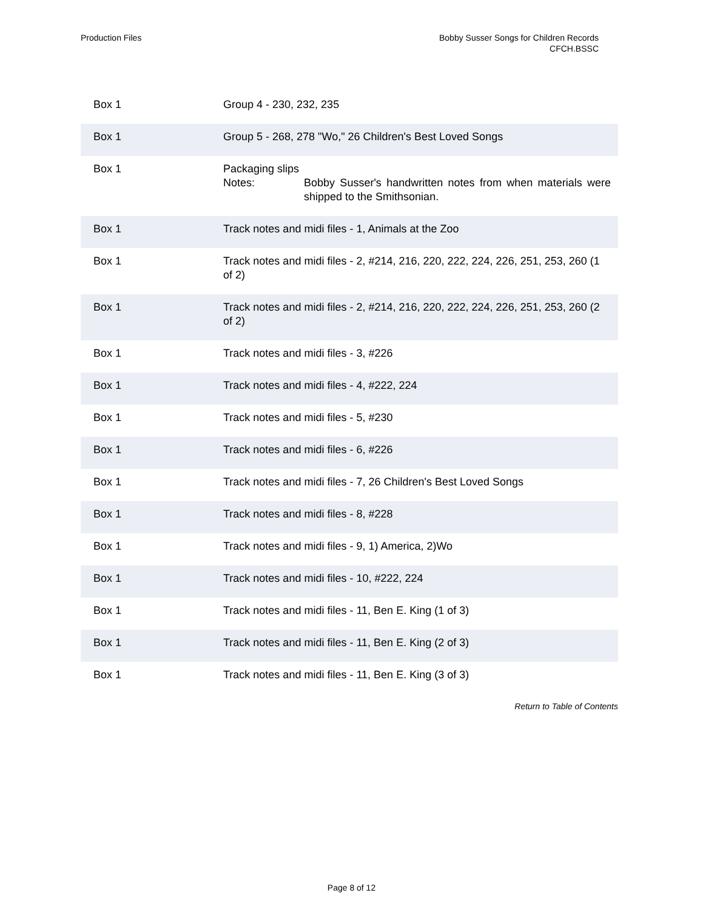Production Files Bobby Susser Songs for Children Records
CFCH.BSSC
| Box 1 | Group 4 - 230, 232, 235 |
| Box 1 | Group 5 - 268, 278 "Wo," 26 Children's Best Loved Songs |
| Box 1 | Packaging slips Notes: Bobby Susser's handwritten notes from when materials were shipped to the Smithsonian. |
| Box 1 | Track notes and midi files - 1, Animals at the Zoo |
| Box 1 | Track notes and midi files - 2, #214, 216, 220, 222, 224, 226, 251, 253, 260 (1 of 2) |
| Box 1 | Track notes and midi files - 2, #214, 216, 220, 222, 224, 226, 251, 253, 260 (2 of 2) |
| Box 1 | Track notes and midi files - 3, #226 |
| Box 1 | Track notes and midi files - 4, #222, 224 |
| Box 1 | Track notes and midi files - 5, #230 |
| Box 1 | Track notes and midi files - 6, #226 |
| Box 1 | Track notes and midi files - 7, 26 Children's Best Loved Songs |
| Box 1 | Track notes and midi files - 8, #228 |
| Box 1 | Track notes and midi files - 9, 1) America, 2)Wo |
| Box 1 | Track notes and midi files - 10, #222, 224 |
| Box 1 | Track notes and midi files - 11, Ben E. King (1 of 3) |
| Box 1 | Track notes and midi files - 11, Ben E. King (2 of 3) |
| Box 1 | Track notes and midi files - 11, Ben E. King (3 of 3) |
Return to Table of Contents
Page 8 of 12